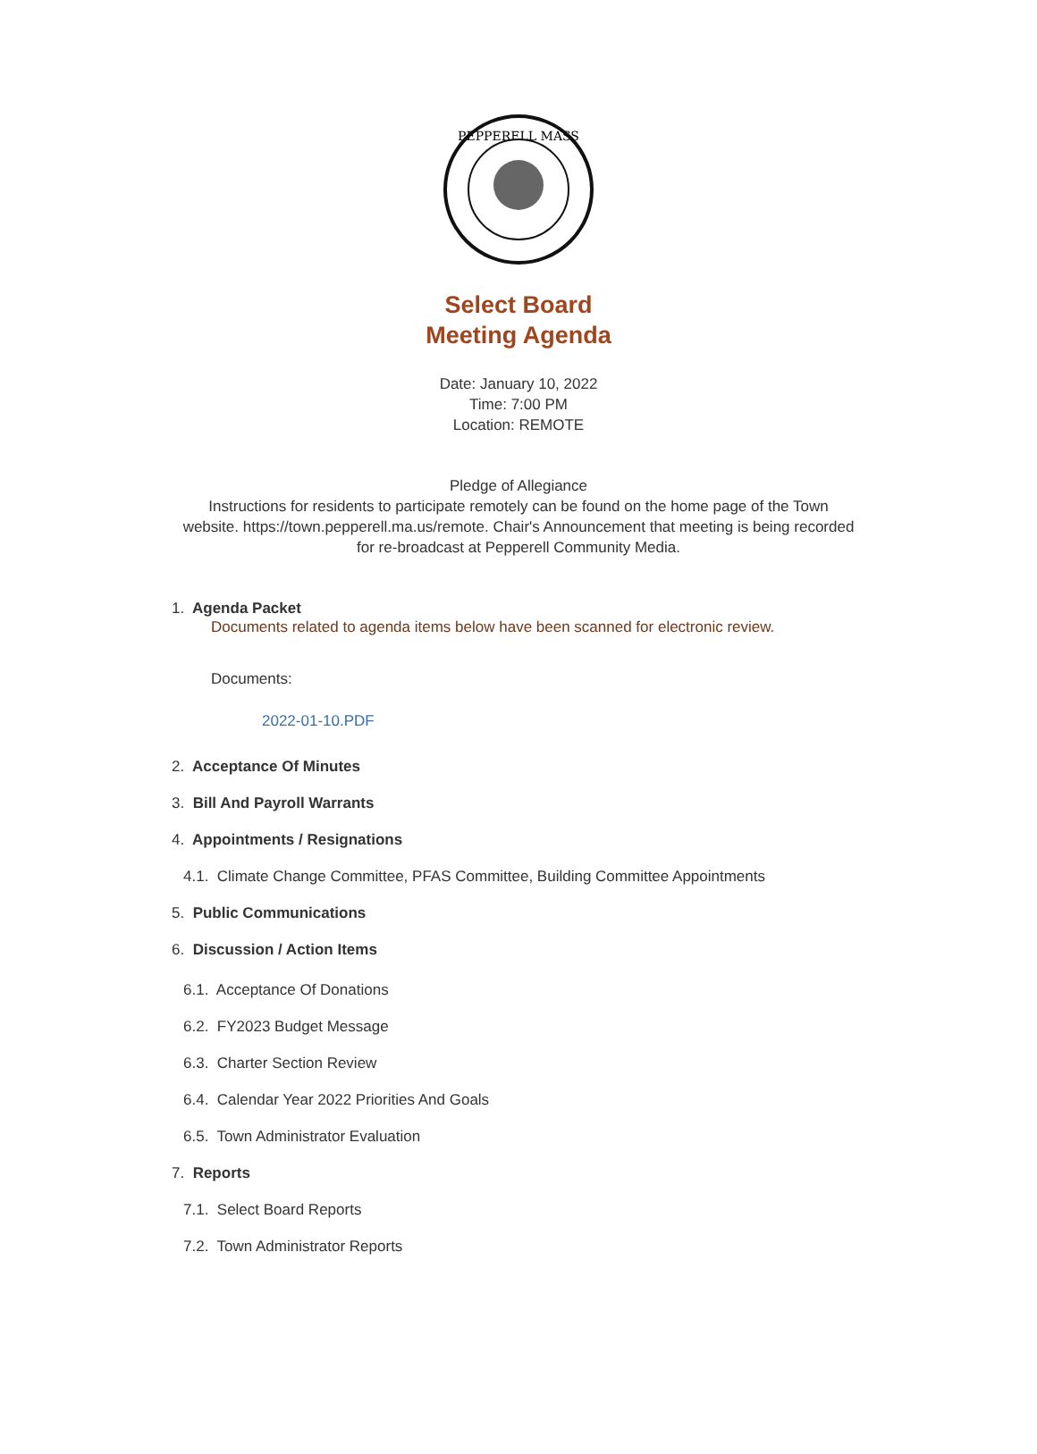PEPPERELL MASS
Select Board
Meeting Agenda
Date: January 10, 2022
Time: 7:00 PM
Location: REMOTE
Pledge of Allegiance
Instructions for residents to participate remotely can be found on the home page of the Town website. https://town.pepperell.ma.us/remote. Chair's Announcement that meeting is being recorded for re-broadcast at Pepperell Community Media.
1. Agenda Packet
Documents related to agenda items below have been scanned for electronic review.
Documents:
2022-01-10.PDF
2. Acceptance Of Minutes
3. Bill And Payroll Warrants
4. Appointments / Resignations
4.1. Climate Change Committee, PFAS Committee, Building Committee Appointments
5. Public Communications
6. Discussion / Action Items
6.1. Acceptance Of Donations
6.2. FY2023 Budget Message
6.3. Charter Section Review
6.4. Calendar Year 2022 Priorities And Goals
6.5. Town Administrator Evaluation
7. Reports
7.1. Select Board Reports
7.2. Town Administrator Reports